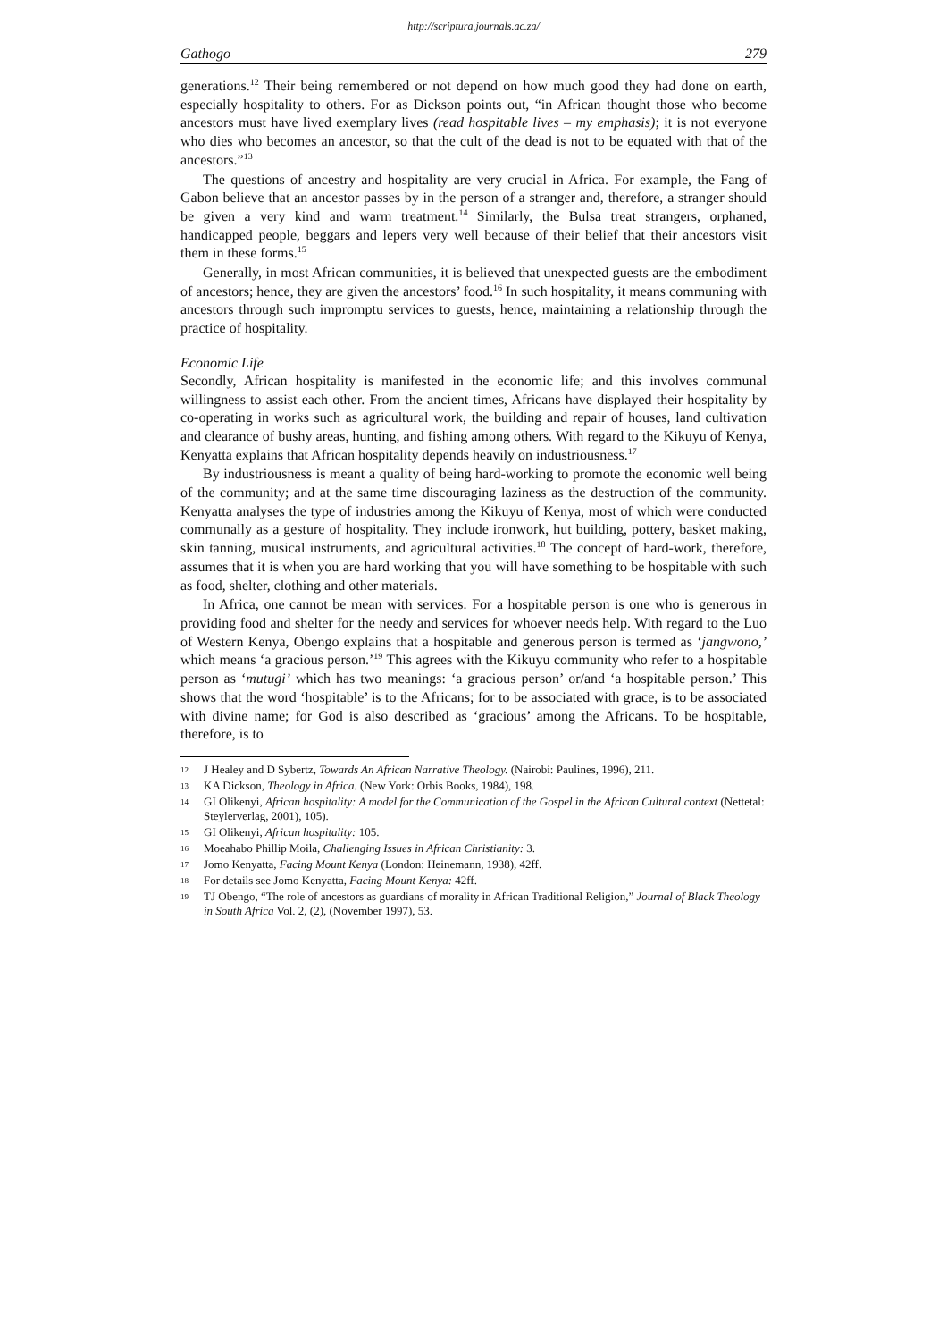http://scriptura.journals.ac.za/
Gathogo 279
generations.<sup>12</sup> Their being remembered or not depend on how much good they had done on earth, especially hospitality to others. For as Dickson points out, “in African thought those who become ancestors must have lived exemplary lives (read hospitable lives – my emphasis); it is not everyone who dies who becomes an ancestor, so that the cult of the dead is not to be equated with that of the ancestors.”<sup>13</sup>
The questions of ancestry and hospitality are very crucial in Africa. For example, the Fang of Gabon believe that an ancestor passes by in the person of a stranger and, therefore, a stranger should be given a very kind and warm treatment.<sup>14</sup> Similarly, the Bulsa treat strangers, orphaned, handicapped people, beggars and lepers very well because of their belief that their ancestors visit them in these forms.<sup>15</sup>
Generally, in most African communities, it is believed that unexpected guests are the embodiment of ancestors; hence, they are given the ancestors’ food.<sup>16</sup> In such hospitality, it means communing with ancestors through such impromptu services to guests, hence, maintaining a relationship through the practice of hospitality.
Economic Life
Secondly, African hospitality is manifested in the economic life; and this involves communal willingness to assist each other. From the ancient times, Africans have displayed their hospitality by co-operating in works such as agricultural work, the building and repair of houses, land cultivation and clearance of bushy areas, hunting, and fishing among others. With regard to the Kikuyu of Kenya, Kenyatta explains that African hospitality depends heavily on industriousness.<sup>17</sup>
By industriousness is meant a quality of being hard-working to promote the economic well being of the community; and at the same time discouraging laziness as the destruction of the community. Kenyatta analyses the type of industries among the Kikuyu of Kenya, most of which were conducted communally as a gesture of hospitality. They include ironwork, hut building, pottery, basket making, skin tanning, musical instruments, and agricultural activities.<sup>18</sup> The concept of hard-work, therefore, assumes that it is when you are hard working that you will have something to be hospitable with such as food, shelter, clothing and other materials.
In Africa, one cannot be mean with services. For a hospitable person is one who is generous in providing food and shelter for the needy and services for whoever needs help. With regard to the Luo of Western Kenya, Obengo explains that a hospitable and generous person is termed as ‘jangwono,’ which means ‘a gracious person.’<sup>19</sup> This agrees with the Kikuyu community who refer to a hospitable person as ‘mutugi’ which has two meanings: ‘a gracious person’ or/and ‘a hospitable person.’ This shows that the word ‘hospitable’ is to the Africans; for to be associated with grace, is to be associated with divine name; for God is also described as ‘gracious’ among the Africans. To be hospitable, therefore, is to
12 J Healey and D Sybertz, Towards An African Narrative Theology. (Nairobi: Paulines, 1996), 211.
13 KA Dickson, Theology in Africa. (New York: Orbis Books, 1984), 198.
14 GI Olikenyi, African hospitality: A model for the Communication of the Gospel in the African Cultural context (Nettetal: Steylerverlag, 2001), 105).
15 GI Olikenyi, African hospitality: 105.
16 Moeahabo Phillip Moila, Challenging Issues in African Christianity: 3.
17 Jomo Kenyatta, Facing Mount Kenya (London: Heinemann, 1938), 42ff.
18 For details see Jomo Kenyatta, Facing Mount Kenya: 42ff.
19 TJ Obengo, “The role of ancestors as guardians of morality in African Traditional Religion,” Journal of Black Theology in South Africa Vol. 2, (2), (November 1997), 53.